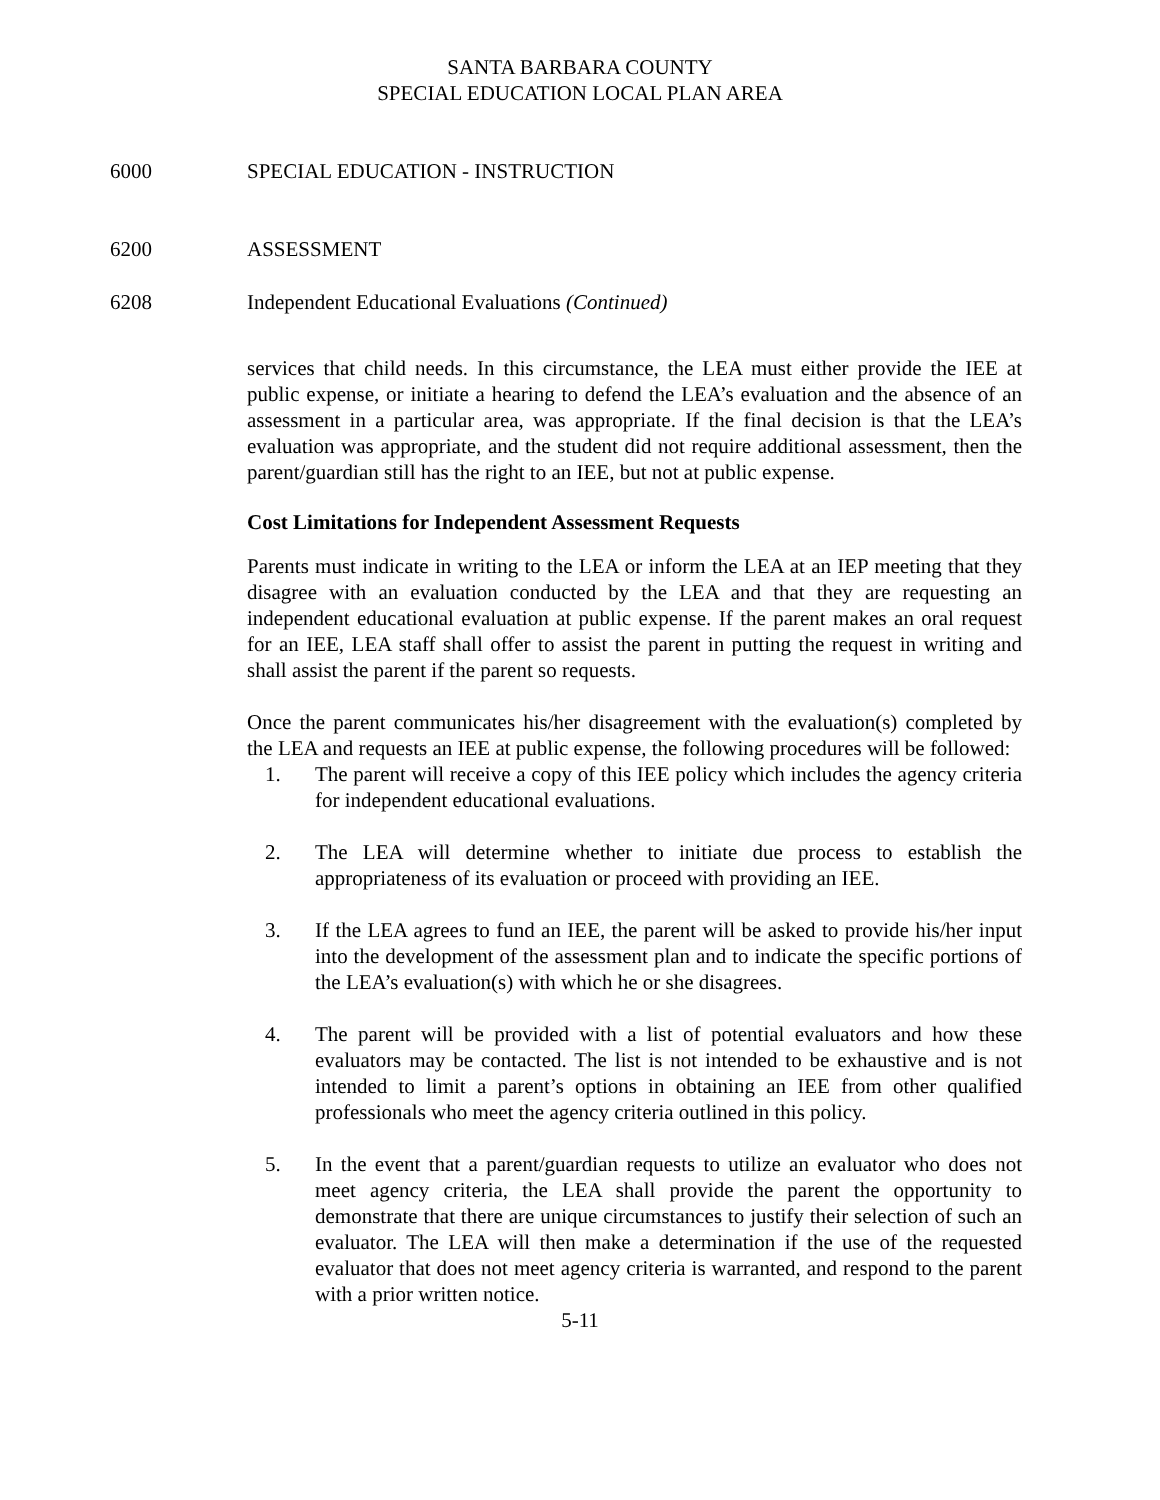SANTA BARBARA COUNTY
SPECIAL EDUCATION LOCAL PLAN AREA
6000 SPECIAL EDUCATION - INSTRUCTION
6200 ASSESSMENT
6208 Independent Educational Evaluations (Continued)
services that child needs. In this circumstance, the LEA must either provide the IEE at public expense, or initiate a hearing to defend the LEA’s evaluation and the absence of an assessment in a particular area, was appropriate. If the final decision is that the LEA’s evaluation was appropriate, and the student did not require additional assessment, then the parent/guardian still has the right to an IEE, but not at public expense.
Cost Limitations for Independent Assessment Requests
Parents must indicate in writing to the LEA or inform the LEA at an IEP meeting that they disagree with an evaluation conducted by the LEA and that they are requesting an independent educational evaluation at public expense. If the parent makes an oral request for an IEE, LEA staff shall offer to assist the parent in putting the request in writing and shall assist the parent if the parent so requests.
Once the parent communicates his/her disagreement with the evaluation(s) completed by the LEA and requests an IEE at public expense, the following procedures will be followed:
1. The parent will receive a copy of this IEE policy which includes the agency criteria for independent educational evaluations.
2. The LEA will determine whether to initiate due process to establish the appropriateness of its evaluation or proceed with providing an IEE.
3. If the LEA agrees to fund an IEE, the parent will be asked to provide his/her input into the development of the assessment plan and to indicate the specific portions of the LEA’s evaluation(s) with which he or she disagrees.
4. The parent will be provided with a list of potential evaluators and how these evaluators may be contacted. The list is not intended to be exhaustive and is not intended to limit a parent’s options in obtaining an IEE from other qualified professionals who meet the agency criteria outlined in this policy.
5. In the event that a parent/guardian requests to utilize an evaluator who does not meet agency criteria, the LEA shall provide the parent the opportunity to demonstrate that there are unique circumstances to justify their selection of such an evaluator. The LEA will then make a determination if the use of the requested evaluator that does not meet agency criteria is warranted, and respond to the parent with a prior written notice.
5-11